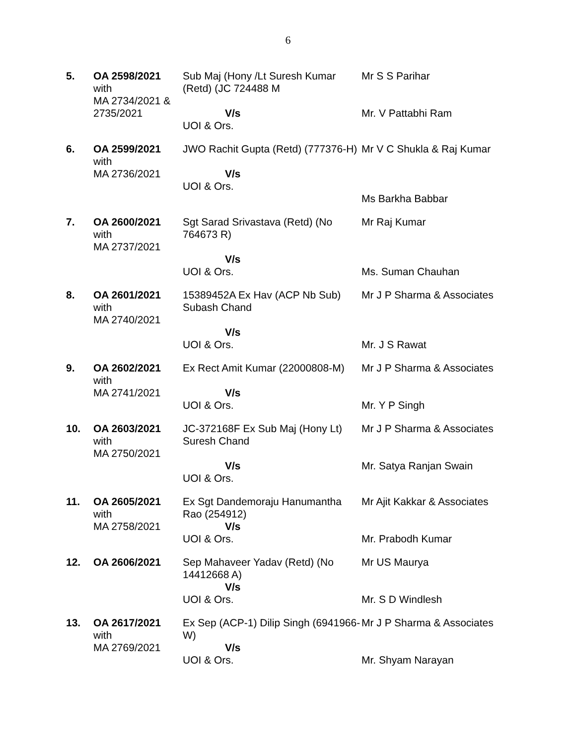6
| 5. | OA 2598/2021 with MA 2734/2021 & 2735/2021 | Sub Maj (Hony /Lt Suresh Kumar (Retd) (JC 724488 M V/s UOI & Ors. | Mr S S Parihar Mr. V Pattabhi Ram |
| 6. | OA 2599/2021 with MA 2736/2021 | JWO Rachit Gupta (Retd) (777376-H) V/s UOI & Ors. | Mr V C Shukla & Raj Kumar Ms Barkha Babbar |
| 7. | OA 2600/2021 with MA 2737/2021 | Sgt Sarad Srivastava (Retd) (No 764673 R) V/s UOI & Ors. | Mr Raj Kumar Ms. Suman Chauhan |
| 8. | OA 2601/2021 with MA 2740/2021 | 15389452A Ex Hav (ACP Nb Sub) Subash Chand V/s UOI & Ors. | Mr J P Sharma & Associates Mr. J S Rawat |
| 9. | OA 2602/2021 with MA 2741/2021 | Ex Rect Amit Kumar (22000808-M) V/s UOI & Ors. | Mr J P Sharma & Associates Mr. Y P Singh |
| 10. | OA 2603/2021 with MA 2750/2021 | JC-372168F Ex Sub Maj (Hony Lt) Suresh Chand V/s UOI & Ors. | Mr J P Sharma & Associates Mr. Satya Ranjan Swain |
| 11. | OA 2605/2021 with MA 2758/2021 | Ex Sgt Dandemoraju Hanumantha Rao (254912) V/s UOI & Ors. | Mr Ajit Kakkar & Associates Mr. Prabodh Kumar |
| 12. | OA 2606/2021 | Sep Mahaveer Yadav (Retd) (No 14412668 A) V/s UOI & Ors. | Mr US Maurya Mr. S D Windlesh |
| 13. | OA 2617/2021 with MA 2769/2021 | Ex Sep (ACP-1) Dilip Singh (6941966-W) V/s UOI & Ors. | Mr J P Sharma & Associates Mr. Shyam Narayan |